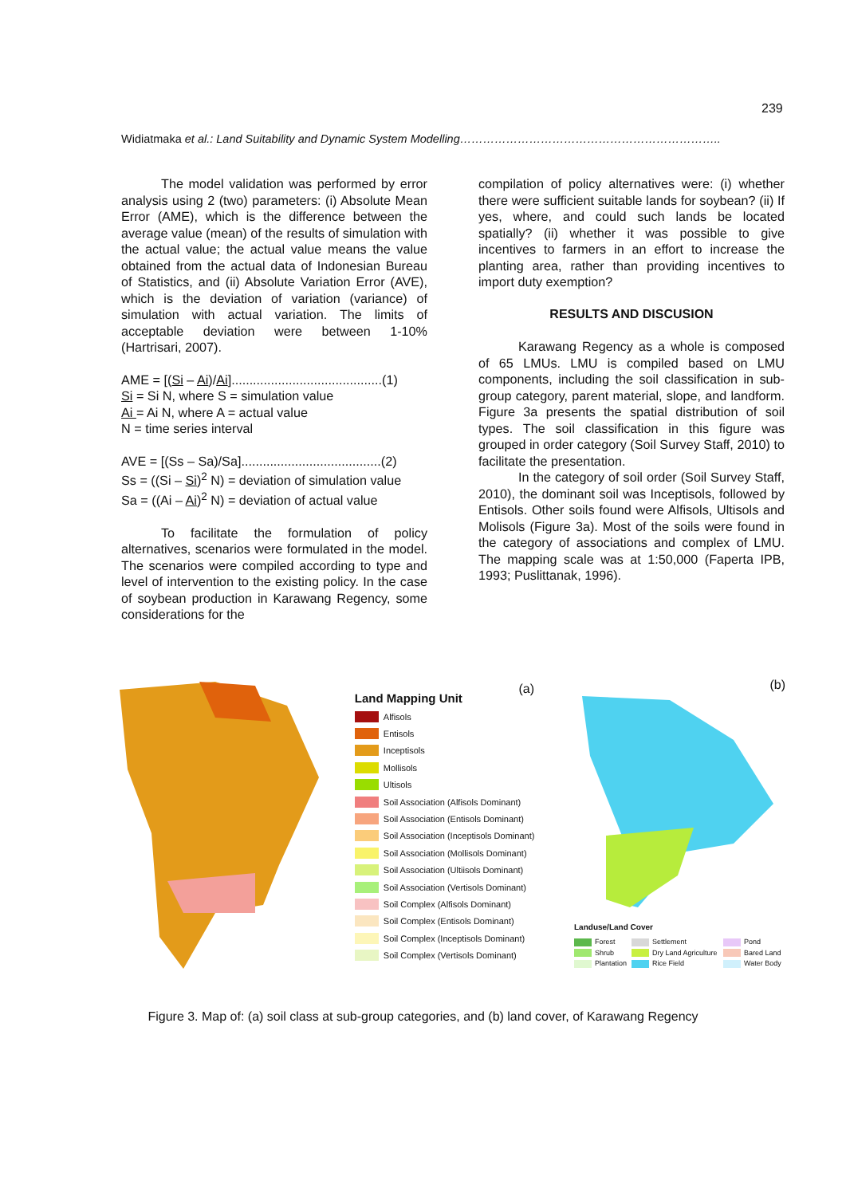239
Widiatmaka et al.: Land Suitability and Dynamic System Modelling…………………………………………………………..
The model validation was performed by error analysis using 2 (two) parameters: (i) Absolute Mean Error (AME), which is the difference between the average value (mean) of the results of simulation with the actual value; the actual value means the value obtained from the actual data of Indonesian Bureau of Statistics, and (ii) Absolute Variation Error (AVE), which is the deviation of variation (variance) of simulation with actual variation. The limits of acceptable deviation were between 1-10% (Hartrisari, 2007).
AME = [(Si – Ai)/Ai]..........................................(1)
Si = Si N, where S = simulation value
Ai = Ai N, where A = actual value
N = time series interval
AVE = [(Ss – Sa)/Sa].......................................(2)
Ss = ((Si – Si)<sup>2</sup> N) = deviation of simulation value
Sa = ((Ai – Ai)<sup>2</sup> N) = deviation of actual value
To facilitate the formulation of policy alternatives, scenarios were formulated in the model. The scenarios were compiled according to type and level of intervention to the existing policy. In the case of soybean production in Karawang Regency, some considerations for the
compilation of policy alternatives were: (i) whether there were sufficient suitable lands for soybean? (ii) If yes, where, and could such lands be located spatially? (ii) whether it was possible to give incentives to farmers in an effort to increase the planting area, rather than providing incentives to import duty exemption?
RESULTS AND DISCUSION
Karawang Regency as a whole is composed of 65 LMUs. LMU is compiled based on LMU components, including the soil classification in sub-group category, parent material, slope, and landform. Figure 3a presents the spatial distribution of soil types. The soil classification in this figure was grouped in order category (Soil Survey Staff, 2010) to facilitate the presentation.
In the category of soil order (Soil Survey Staff, 2010), the dominant soil was Inceptisols, followed by Entisols. Other soils found were Alfisols, Ultisols and Molisols (Figure 3a). Most of the soils were found in the category of associations and complex of LMU. The mapping scale was at 1:50,000 (Faperta IPB, 1993; Puslittanak, 1996).
Land Mapping Unit (a)
Alfisols
Entisols
Inceptisols
Mollisols
Ultisols
Soil Association (Alfisols Dominant)
Soil Association (Entisols Dominant)
Soil Association (Inceptisols Dominant)
Soil Association (Mollisols Dominant)
Soil Association (Ultiisols Dominant)
Soil Association (Vertisols Dominant)
Soil Complex (Alfisols Dominant)
Soil Complex (Entisols Dominant)
Soil Complex (Inceptisols Dominant)
Soil Complex (Vertisols Dominant)
(b)
Landuse/Land Cover
Forest
Settlement
Pond
Shrub
Dry Land Agriculture
Bared Land
Plantation
Rice Field
Water Body
Figure 3. Map of: (a) soil class at sub-group categories, and (b) land cover, of Karawang Regency